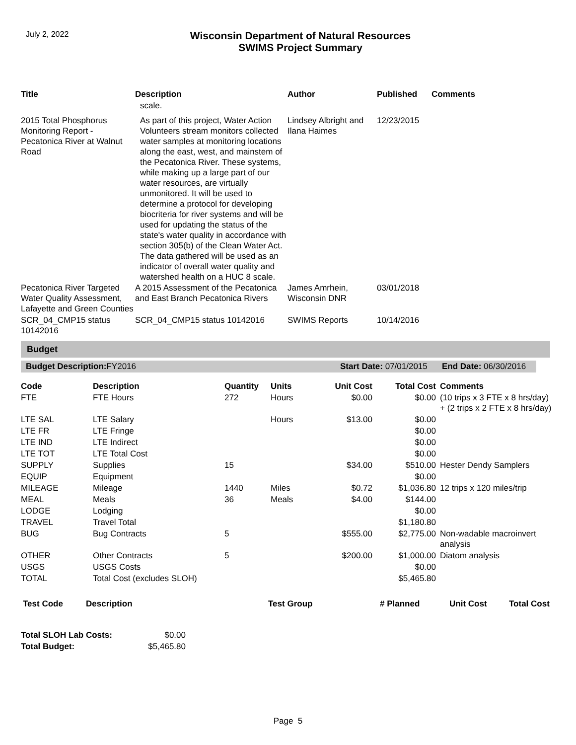July 2, 2022
Wisconsin Department of Natural Resources
SWIMS Project Summary
| Title | Description | Author | Published | Comments |
| --- | --- | --- | --- | --- |
| | scale. | | | |
| 2015 Total Phosphorus Monitoring Report - Pecatonica River at Walnut Road | As part of this project, Water Action Volunteers stream monitors collected water samples at monitoring locations along the east, west, and mainstem of the Pecatonica River. These systems, while making up a large part of our water resources, are virtually unmonitored. It will be used to determine a protocol for developing biocriteria for river systems and will be used for updating the status of the state's water quality in accordance with section 305(b) of the Clean Water Act. The data gathered will be used as an indicator of overall water quality and watershed health on a HUC 8 scale. | Lindsey Albright and Ilana Haimes | 12/23/2015 | |
| Pecatonica River Targeted Water Quality Assessment, Lafayette and Green Counties | A 2015 Assessment of the Pecatonica and East Branch Pecatonica Rivers | James Amrhein, Wisconsin DNR | 03/01/2018 | |
| SCR_04_CMP15 status 10142016 | SCR_04_CMP15 status 10142016 | SWIMS Reports | 10/14/2016 | |
Budget
Budget Description: FY2016 Start Date: 07/01/2015 End Date: 06/30/2016
| Code | Description | Quantity | Units | Unit Cost | Total Cost | Comments |
| --- | --- | --- | --- | --- | --- | --- |
| FTE | FTE Hours | 272 | Hours | $0.00 | $0.00 | (10 trips x 3 FTE x 8 hrs/day) + (2 trips x 2 FTE x 8 hrs/day) |
| LTE SAL | LTE Salary | | Hours | $13.00 | $0.00 | |
| LTE FR | LTE Fringe | | | | $0.00 | |
| LTE IND | LTE Indirect | | | | $0.00 | |
| LTE TOT | LTE Total Cost | | | | $0.00 | |
| SUPPLY | Supplies | 15 | | $34.00 | $510.00 | Hester Dendy Samplers |
| EQUIP | Equipment | | | | $0.00 | |
| MILEAGE | Mileage | 1440 | Miles | $0.72 | $1,036.80 | 12 trips x 120 miles/trip |
| MEAL | Meals | 36 | Meals | $4.00 | $144.00 | |
| LODGE | Lodging | | | | $0.00 | |
| TRAVEL | Travel Total | | | | $1,180.80 | |
| BUG | Bug Contracts | 5 | | $555.00 | $2,775.00 | Non-wadable macroinvert analysis |
| OTHER | Other Contracts | 5 | | $200.00 | $1,000.00 | Diatom analysis |
| USGS | USGS Costs | | | | $0.00 | |
| TOTAL | Total Cost (excludes SLOH) | | | | $5,465.80 | |
| Test Code | Description | Test Group | # Planned | Unit Cost | Total Cost |
| --- | --- | --- | --- | --- | --- |
| Total SLOH Lab Costs: | $0.00 |
| Total Budget: | $5,465.80 |
Page 5